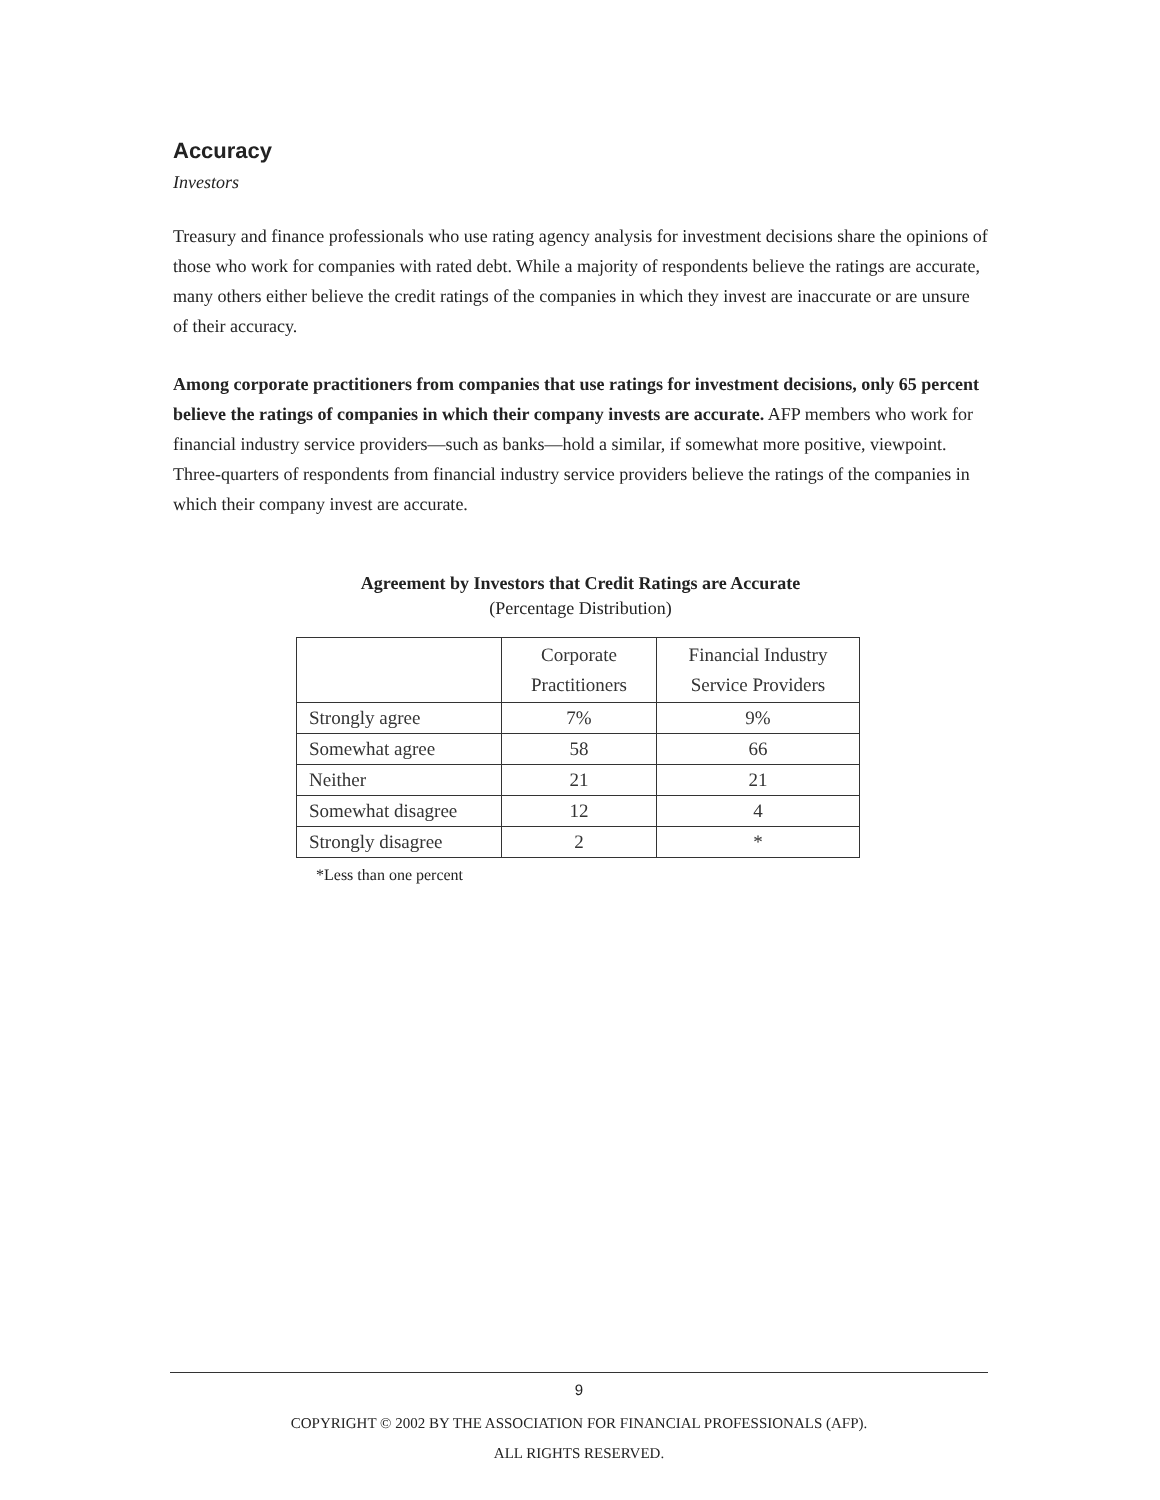Accuracy
Investors
Treasury and finance professionals who use rating agency analysis for investment decisions share the opinions of those who work for companies with rated debt. While a majority of respondents believe the ratings are accurate, many others either believe the credit ratings of the companies in which they invest are inaccurate or are unsure of their accuracy.
Among corporate practitioners from companies that use ratings for investment decisions, only 65 percent believe the ratings of companies in which their company invests are accurate. AFP members who work for financial industry service providers—such as banks—hold a similar, if somewhat more positive, viewpoint. Three-quarters of respondents from financial industry service providers believe the ratings of the companies in which their company invest are accurate.
Agreement by Investors that Credit Ratings are Accurate
(Percentage Distribution)
| | Corporate Practitioners | Financial Industry Service Providers |
| Strongly agree | 7% | 9% |
| Somewhat agree | 58 | 66 |
| Neither | 21 | 21 |
| Somewhat disagree | 12 | 4 |
| Strongly disagree | 2 | * |
*Less than one percent
9
COPYRIGHT © 2002 BY THE ASSOCIATION FOR FINANCIAL PROFESSIONALS (AFP).
ALL RIGHTS RESERVED.